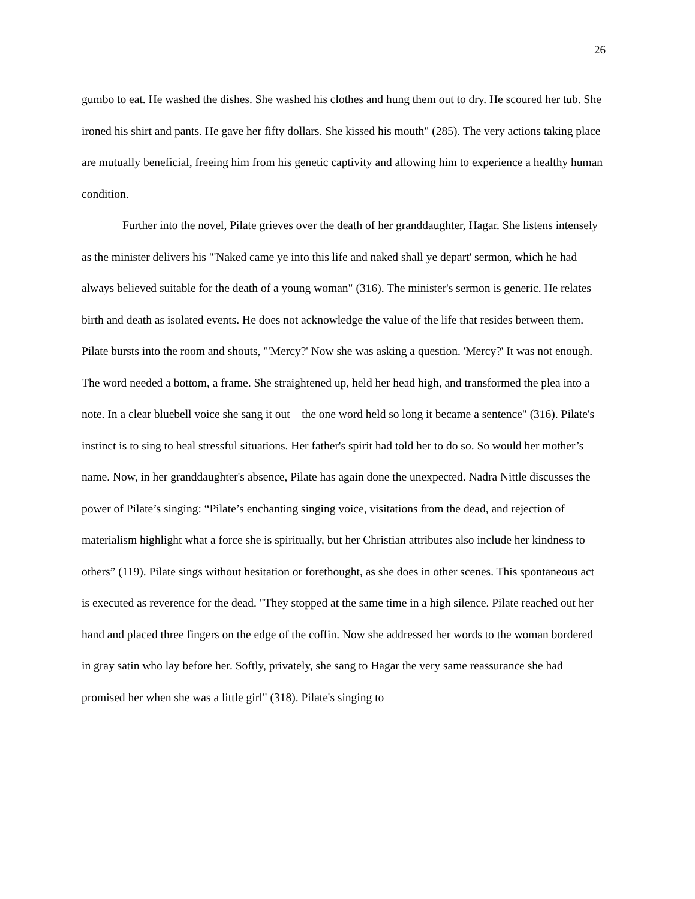26
gumbo to eat. He washed the dishes. She washed his clothes and hung them out to dry. He scoured her tub. She ironed his shirt and pants. He gave her fifty dollars. She kissed his mouth" (285). The very actions taking place are mutually beneficial, freeing him from his genetic captivity and allowing him to experience a healthy human condition.
Further into the novel, Pilate grieves over the death of her granddaughter, Hagar. She listens intensely as the minister delivers his "'Naked came ye into this life and naked shall ye depart' sermon, which he had always believed suitable for the death of a young woman" (316). The minister's sermon is generic. He relates birth and death as isolated events. He does not acknowledge the value of the life that resides between them. Pilate bursts into the room and shouts, "'Mercy?' Now she was asking a question. 'Mercy?' It was not enough. The word needed a bottom, a frame. She straightened up, held her head high, and transformed the plea into a note. In a clear bluebell voice she sang it out—the one word held so long it became a sentence" (316). Pilate's instinct is to sing to heal stressful situations. Her father's spirit had told her to do so. So would her mother’s name. Now, in her granddaughter's absence, Pilate has again done the unexpected. Nadra Nittle discusses the power of Pilate’s singing: “Pilate’s enchanting singing voice, visitations from the dead, and rejection of materialism highlight what a force she is spiritually, but her Christian attributes also include her kindness to others” (119). Pilate sings without hesitation or forethought, as she does in other scenes. This spontaneous act is executed as reverence for the dead. "They stopped at the same time in a high silence. Pilate reached out her hand and placed three fingers on the edge of the coffin. Now she addressed her words to the woman bordered in gray satin who lay before her. Softly, privately, she sang to Hagar the very same reassurance she had promised her when she was a little girl" (318). Pilate's singing to